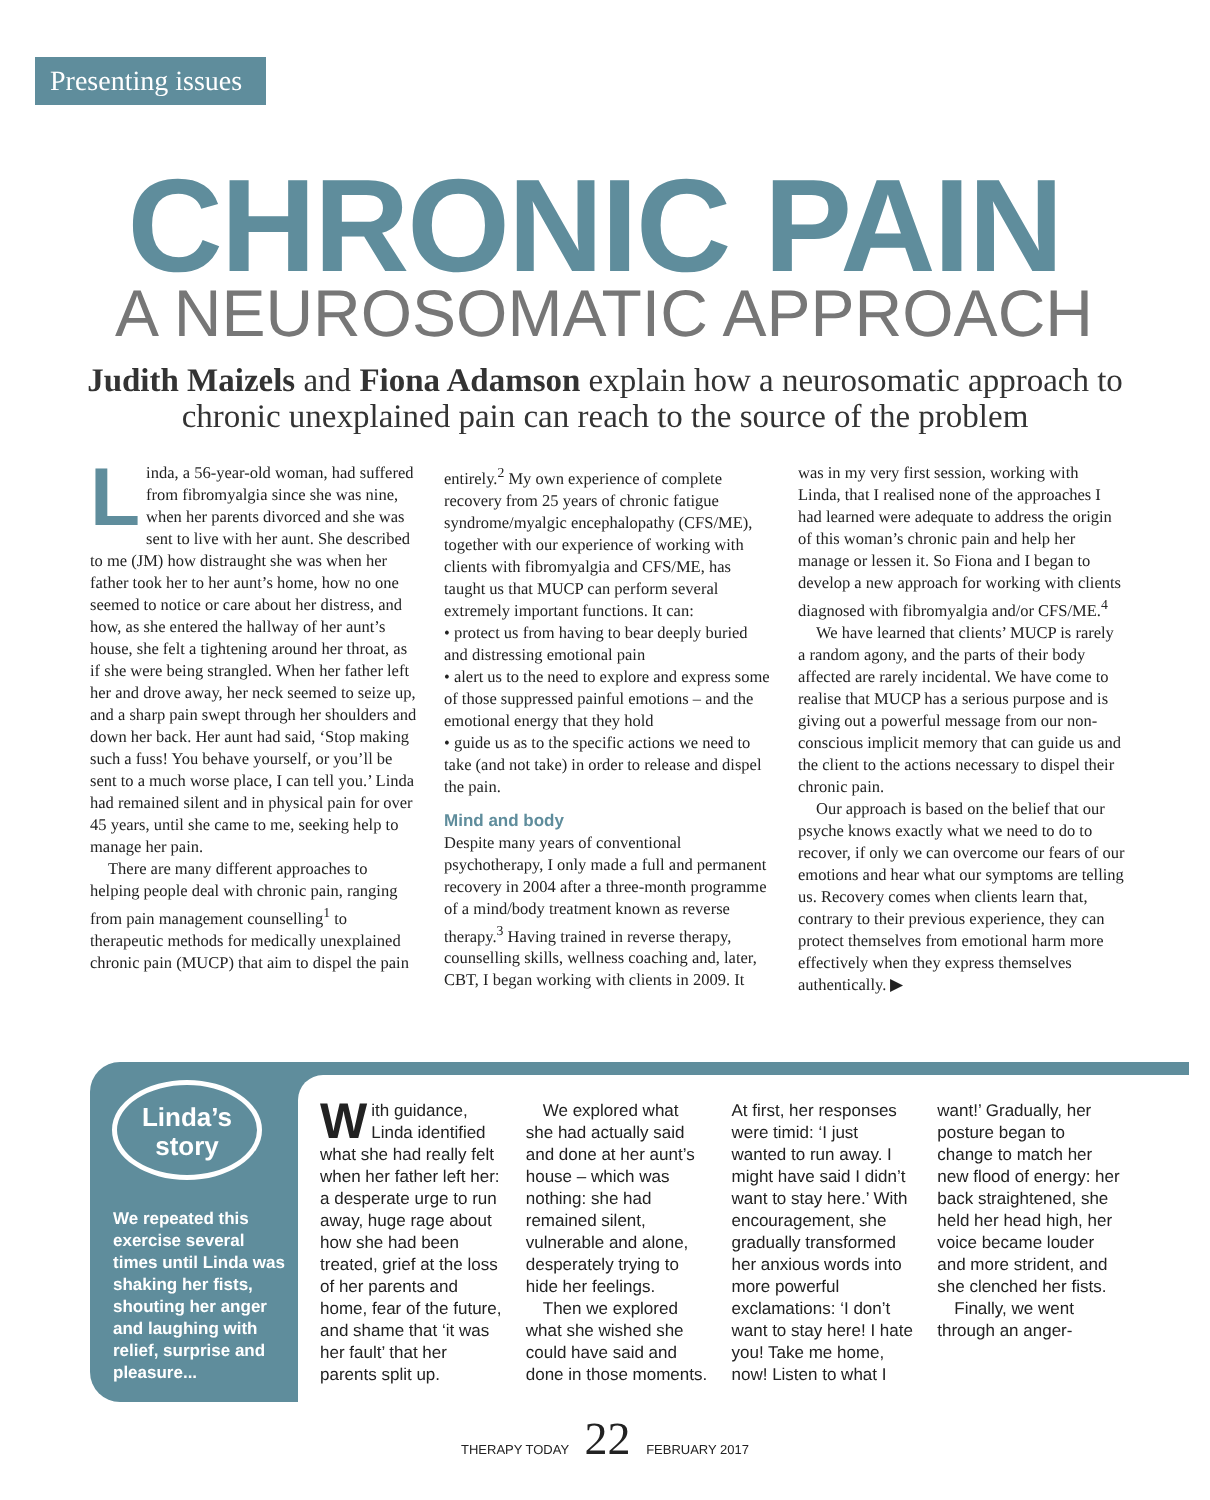Presenting issues
CHRONIC PAIN
A NEUROSOMATIC APPROACH
Judith Maizels and Fiona Adamson explain how a neurosomatic approach to chronic unexplained pain can reach to the source of the problem
Linda, a 56-year-old woman, had suffered from fibromyalgia since she was nine, when her parents divorced and she was sent to live with her aunt. She described to me (JM) how distraught she was when her father took her to her aunt’s home, how no one seemed to notice or care about her distress, and how, as she entered the hallway of her aunt’s house, she felt a tightening around her throat, as if she were being strangled. When her father left her and drove away, her neck seemed to seize up, and a sharp pain swept through her shoulders and down her back. Her aunt had said, ‘Stop making such a fuss! You behave yourself, or you’ll be sent to a much worse place, I can tell you.’ Linda had remained silent and in physical pain for over 45 years, until she came to me, seeking help to manage her pain.
There are many different approaches to helping people deal with chronic pain, ranging from pain management counselling<sup>1</sup> to therapeutic methods for medically unexplained chronic pain (MUCP) that aim to dispel the pain entirely.<sup>2</sup> My own experience of complete recovery from 25 years of chronic fatigue syndrome/myalgic encephalopathy (CFS/ME), together with our experience of working with clients with fibromyalgia and CFS/ME, has taught us that MUCP can perform several extremely important functions. It can:
• protect us from having to bear deeply buried and distressing emotional pain
• alert us to the need to explore and express some of those suppressed painful emotions – and the emotional energy that they hold
• guide us as to the specific actions we need to take (and not take) in order to release and dispel the pain.
Mind and body
Despite many years of conventional psychotherapy, I only made a full and permanent recovery in 2004 after a three-month programme of a mind/body treatment known as reverse therapy.<sup>3</sup> Having trained in reverse therapy, counselling skills, wellness coaching and, later, CBT, I began working with clients in 2009. It was in my very first session, working with Linda, that I realised none of the approaches I had learned were adequate to address the origin of this woman’s chronic pain and help her manage or lessen it. So Fiona and I began to develop a new approach for working with clients diagnosed with fibromyalgia and/or CFS/ME.<sup>4</sup>
We have learned that clients’ MUCP is rarely a random agony, and the parts of their body affected are rarely incidental. We have come to realise that MUCP has a serious purpose and is giving out a powerful message from our non-conscious implicit memory that can guide us and the client to the actions necessary to dispel their chronic pain.
Our approach is based on the belief that our psyche knows exactly what we need to do to recover, if only we can overcome our fears of our emotions and hear what our symptoms are telling us. Recovery comes when clients learn that, contrary to their previous experience, they can protect themselves from emotional harm more effectively when they express themselves authentically. ▶
Linda’s
story
We repeated this exercise several times until Linda was shaking her fists, shouting her anger and laughing with relief, surprise and pleasure...
With guidance, Linda identified what she had really felt when her father left her: a desperate urge to run away, huge rage about how she had been treated, grief at the loss of her parents and home, fear of the future, and shame that ‘it was her fault’ that her parents split up.
We explored what she had actually said and done at her aunt’s house – which was nothing: she had remained silent, vulnerable and alone, desperately trying to hide her feelings.
Then we explored what she wished she could have said and done in those moments. At first, her responses were timid: ‘I just wanted to run away. I might have said I didn’t want to stay here.’ With encouragement, she gradually transformed her anxious words into more powerful exclamations: ‘I don’t want to stay here! I hate you! Take me home, now! Listen to what I want!’ Gradually, her posture began to change to match her new flood of energy: her back straightened, she held her head high, her voice became louder and more strident, and she clenched her fists.
Finally, we went through an anger-
THERAPY TODAY 22 FEBRUARY 2017